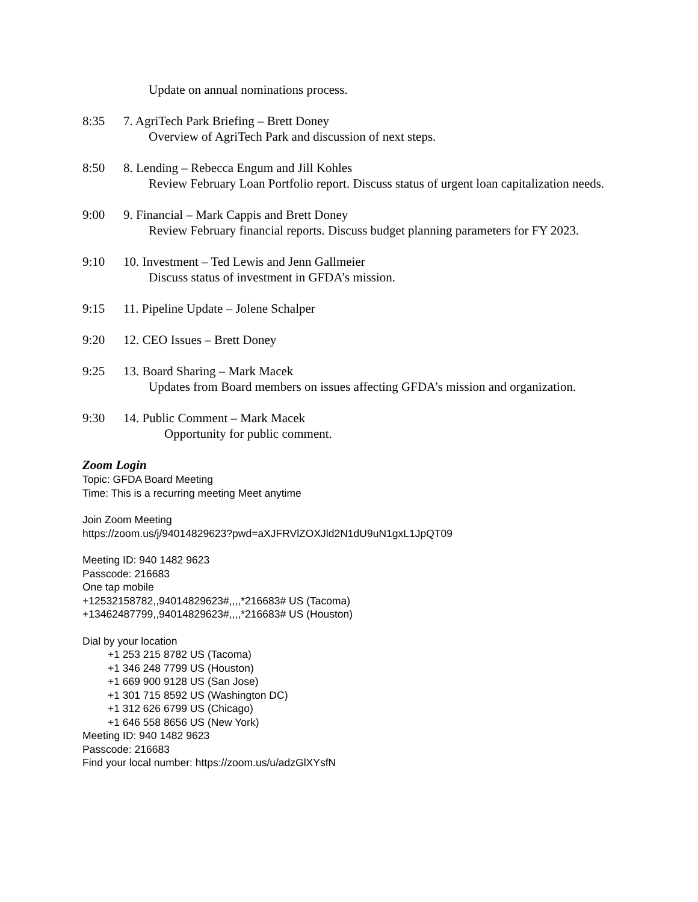Update on annual nominations process.
8:35 7. AgriTech Park Briefing – Brett Doney
Overview of AgriTech Park and discussion of next steps.
8:50 8. Lending – Rebecca Engum and Jill Kohles
Review February Loan Portfolio report. Discuss status of urgent loan capitalization needs.
9:00 9. Financial – Mark Cappis and Brett Doney
Review February financial reports. Discuss budget planning parameters for FY 2023.
9:10 10. Investment – Ted Lewis and Jenn Gallmeier
Discuss status of investment in GFDA’s mission.
9:15 11. Pipeline Update – Jolene Schalper
9:20 12. CEO Issues – Brett Doney
9:25 13. Board Sharing – Mark Macek
Updates from Board members on issues affecting GFDA’s mission and organization.
9:30 14. Public Comment – Mark Macek
Opportunity for public comment.
Zoom Login
Topic: GFDA Board Meeting
Time: This is a recurring meeting Meet anytime
Join Zoom Meeting
https://zoom.us/j/94014829623?pwd=aXJFRVlZOXJld2N1dU9uN1gxL1JpQT09
Meeting ID: 940 1482 9623
Passcode: 216683
One tap mobile
+12532158782,,94014829623#,,,,*216683# US (Tacoma)
+13462487799,,94014829623#,,,,*216683# US (Houston)
Dial by your location
+1 253 215 8782 US (Tacoma)
+1 346 248 7799 US (Houston)
+1 669 900 9128 US (San Jose)
+1 301 715 8592 US (Washington DC)
+1 312 626 6799 US (Chicago)
+1 646 558 8656 US (New York)
Meeting ID: 940 1482 9623
Passcode: 216683
Find your local number: https://zoom.us/u/adzGlXYsfN